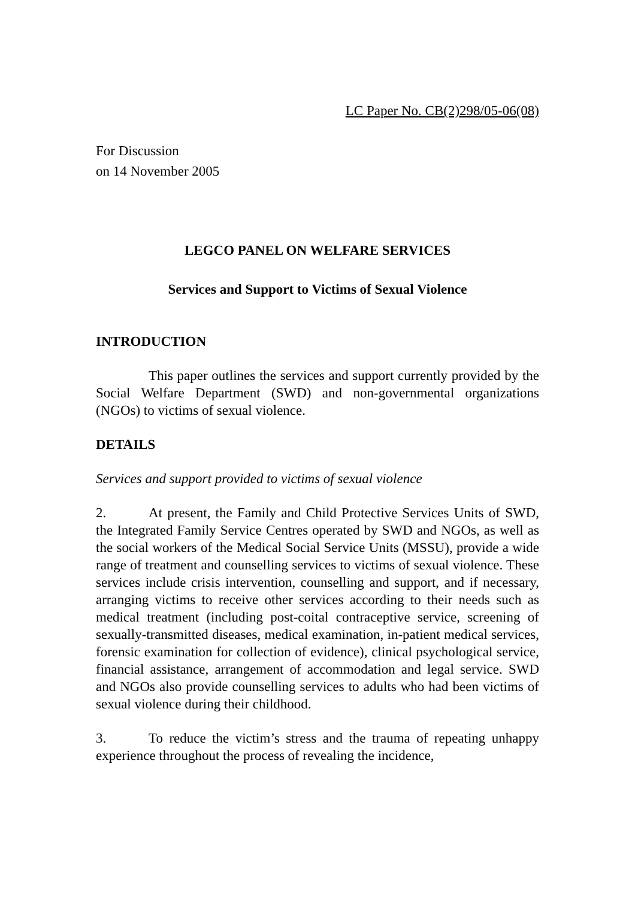LC Paper No. CB(2)298/05-06(08)
For Discussion
on 14 November 2005
LEGCO PANEL ON WELFARE SERVICES
Services and Support to Victims of Sexual Violence
INTRODUCTION
This paper outlines the services and support currently provided by the Social Welfare Department (SWD) and non-governmental organizations (NGOs) to victims of sexual violence.
DETAILS
Services and support provided to victims of sexual violence
2. At present, the Family and Child Protective Services Units of SWD, the Integrated Family Service Centres operated by SWD and NGOs, as well as the social workers of the Medical Social Service Units (MSSU), provide a wide range of treatment and counselling services to victims of sexual violence. These services include crisis intervention, counselling and support, and if necessary, arranging victims to receive other services according to their needs such as medical treatment (including post-coital contraceptive service, screening of sexually-transmitted diseases, medical examination, in-patient medical services, forensic examination for collection of evidence), clinical psychological service, financial assistance, arrangement of accommodation and legal service. SWD and NGOs also provide counselling services to adults who had been victims of sexual violence during their childhood.
3. To reduce the victim’s stress and the trauma of repeating unhappy experience throughout the process of revealing the incidence,